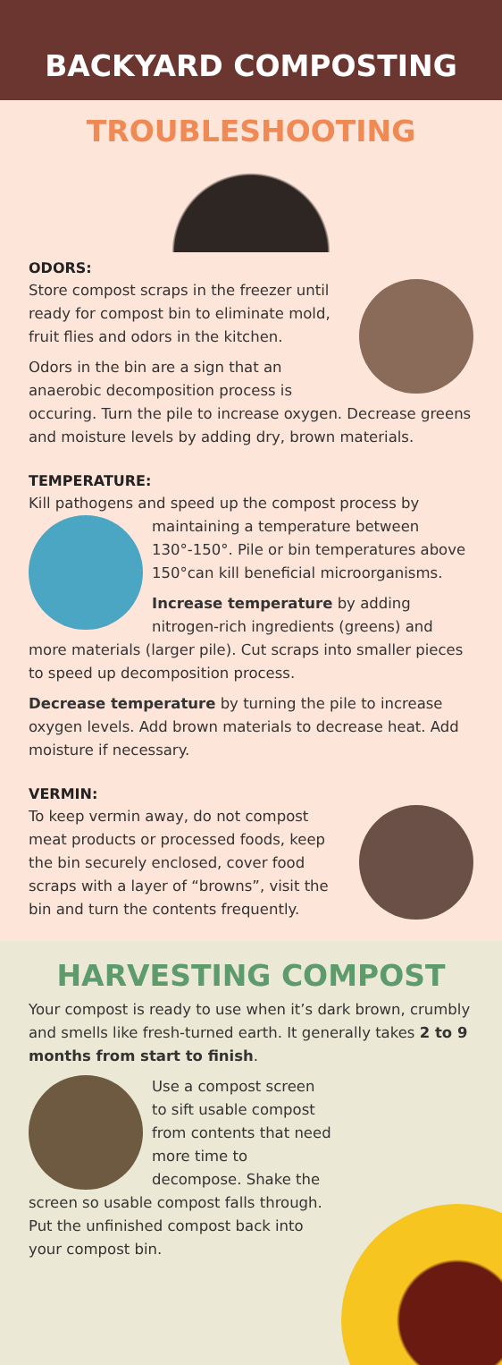BACKYARD COMPOSTING
TROUBLESHOOTING
ODORS:
Store compost scraps in the freezer until ready for compost bin to eliminate mold, fruit flies and odors in the kitchen.
Odors in the bin are a sign that an anaerobic decomposition process is occuring. Turn the pile to increase oxygen. Decrease greens and moisture levels by adding dry, brown materials.
TEMPERATURE:
Kill pathogens and speed up the compost process by maintaining a temperature between 130°-150°. Pile or bin temperatures above 150°can kill beneficial microorganisms.
Increase temperature by adding nitrogen-rich ingredients (greens) and more materials (larger pile). Cut scraps into smaller pieces to speed up decomposition process.
Decrease temperature by turning the pile to increase oxygen levels. Add brown materials to decrease heat. Add moisture if necessary.
VERMIN:
To keep vermin away, do not compost meat products or processed foods, keep the bin securely enclosed, cover food scraps with a layer of “browns”, visit the bin and turn the contents frequently.
HARVESTING COMPOST
Your compost is ready to use when it’s dark brown, crumbly and smells like fresh-turned earth. It generally takes 2 to 9 months from start to finish.
Use a compost screen to sift usable compost from contents that need more time to decompose. Shake the screen so usable compost falls through. Put the unfinished compost back into your compost bin.